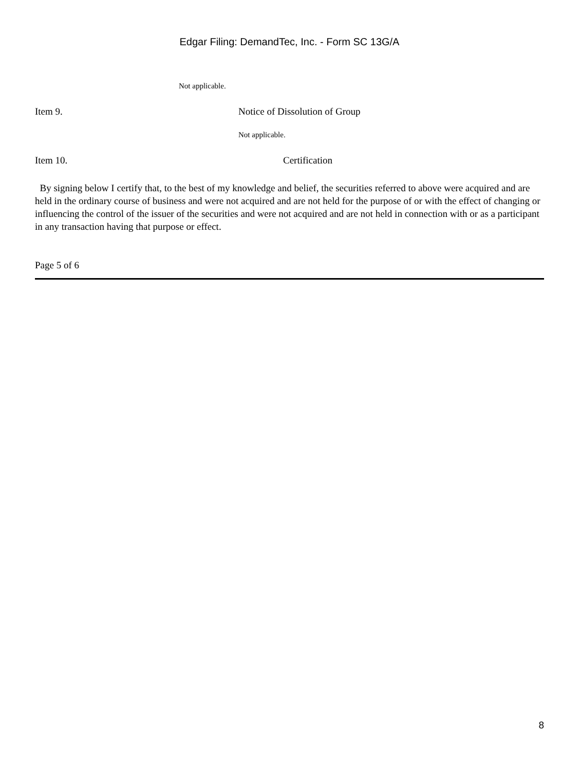Edgar Filing: DemandTec, Inc. - Form SC 13G/A
Not applicable.
Item 9. Notice of Dissolution of Group
Not applicable.
Item 10. Certification
By signing below I certify that, to the best of my knowledge and belief, the securities referred to above were acquired and are held in the ordinary course of business and were not acquired and are not held for the purpose of or with the effect of changing or influencing the control of the issuer of the securities and were not acquired and are not held in connection with or as a participant in any transaction having that purpose or effect.
Page 5 of 6
8